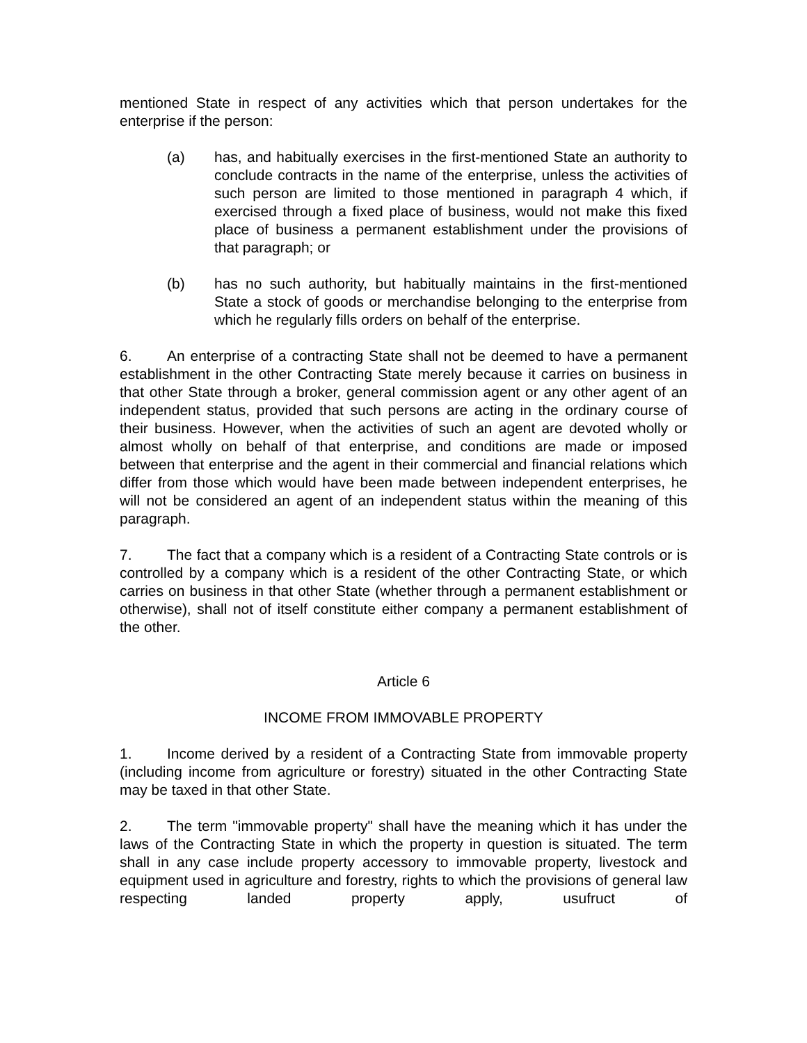mentioned State in respect of any activities which that person undertakes for the enterprise if the person:
(a) has, and habitually exercises in the first-mentioned State an authority to conclude contracts in the name of the enterprise, unless the activities of such person are limited to those mentioned in paragraph 4 which, if exercised through a fixed place of business, would not make this fixed place of business a permanent establishment under the provisions of that paragraph; or
(b) has no such authority, but habitually maintains in the first-mentioned State a stock of goods or merchandise belonging to the enterprise from which he regularly fills orders on behalf of the enterprise.
6. An enterprise of a contracting State shall not be deemed to have a permanent establishment in the other Contracting State merely because it carries on business in that other State through a broker, general commission agent or any other agent of an independent status, provided that such persons are acting in the ordinary course of their business. However, when the activities of such an agent are devoted wholly or almost wholly on behalf of that enterprise, and conditions are made or imposed between that enterprise and the agent in their commercial and financial relations which differ from those which would have been made between independent enterprises, he will not be considered an agent of an independent status within the meaning of this paragraph.
7. The fact that a company which is a resident of a Contracting State controls or is controlled by a company which is a resident of the other Contracting State, or which carries on business in that other State (whether through a permanent establishment or otherwise), shall not of itself constitute either company a permanent establishment of the other.
Article 6
INCOME FROM IMMOVABLE PROPERTY
1. Income derived by a resident of a Contracting State from immovable property (including income from agriculture or forestry) situated in the other Contracting State may be taxed in that other State.
2. The term "immovable property" shall have the meaning which it has under the laws of the Contracting State in which the property in question is situated. The term shall in any case include property accessory to immovable property, livestock and equipment used in agriculture and forestry, rights to which the provisions of general law respecting landed property apply, usufruct of